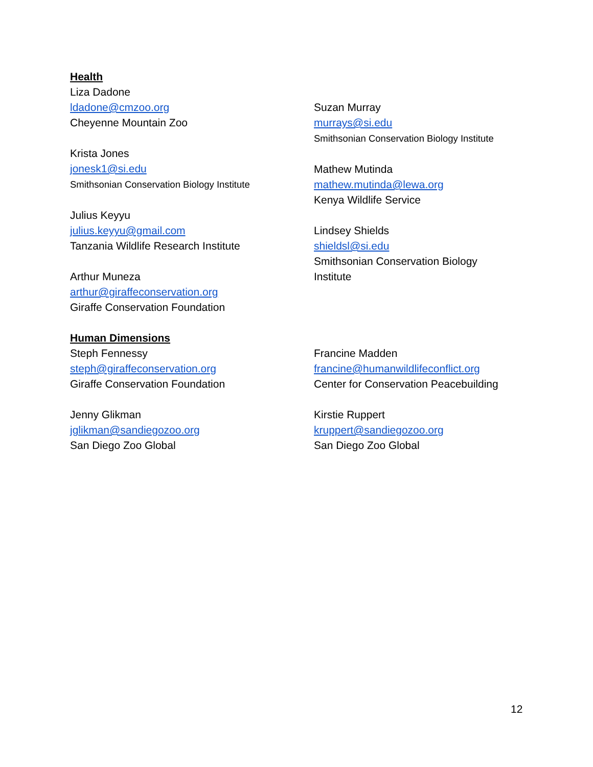Health
Liza Dadone
ldadone@cmzoo.org
Cheyenne Mountain Zoo
Krista Jones
jonesk1@si.edu
Smithsonian Conservation Biology Institute
Julius Keyyu
julius.keyyu@gmail.com
Tanzania Wildlife Research Institute
Arthur Muneza
arthur@giraffeconservation.org
Giraffe Conservation Foundation
Suzan Murray
murrays@si.edu
Smithsonian Conservation Biology Institute
Mathew Mutinda
mathew.mutinda@lewa.org
Kenya Wildlife Service
Lindsey Shields
shieldsl@si.edu
Smithsonian Conservation Biology
Institute
Human Dimensions
Steph Fennessy
steph@giraffeconservation.org
Giraffe Conservation Foundation
Jenny Glikman
jglikman@sandiegozoo.org
San Diego Zoo Global
Francine Madden
francine@humanwildlifeconflict.org
Center for Conservation Peacebuilding
Kirstie Ruppert
kruppert@sandiegozoo.org
San Diego Zoo Global
12